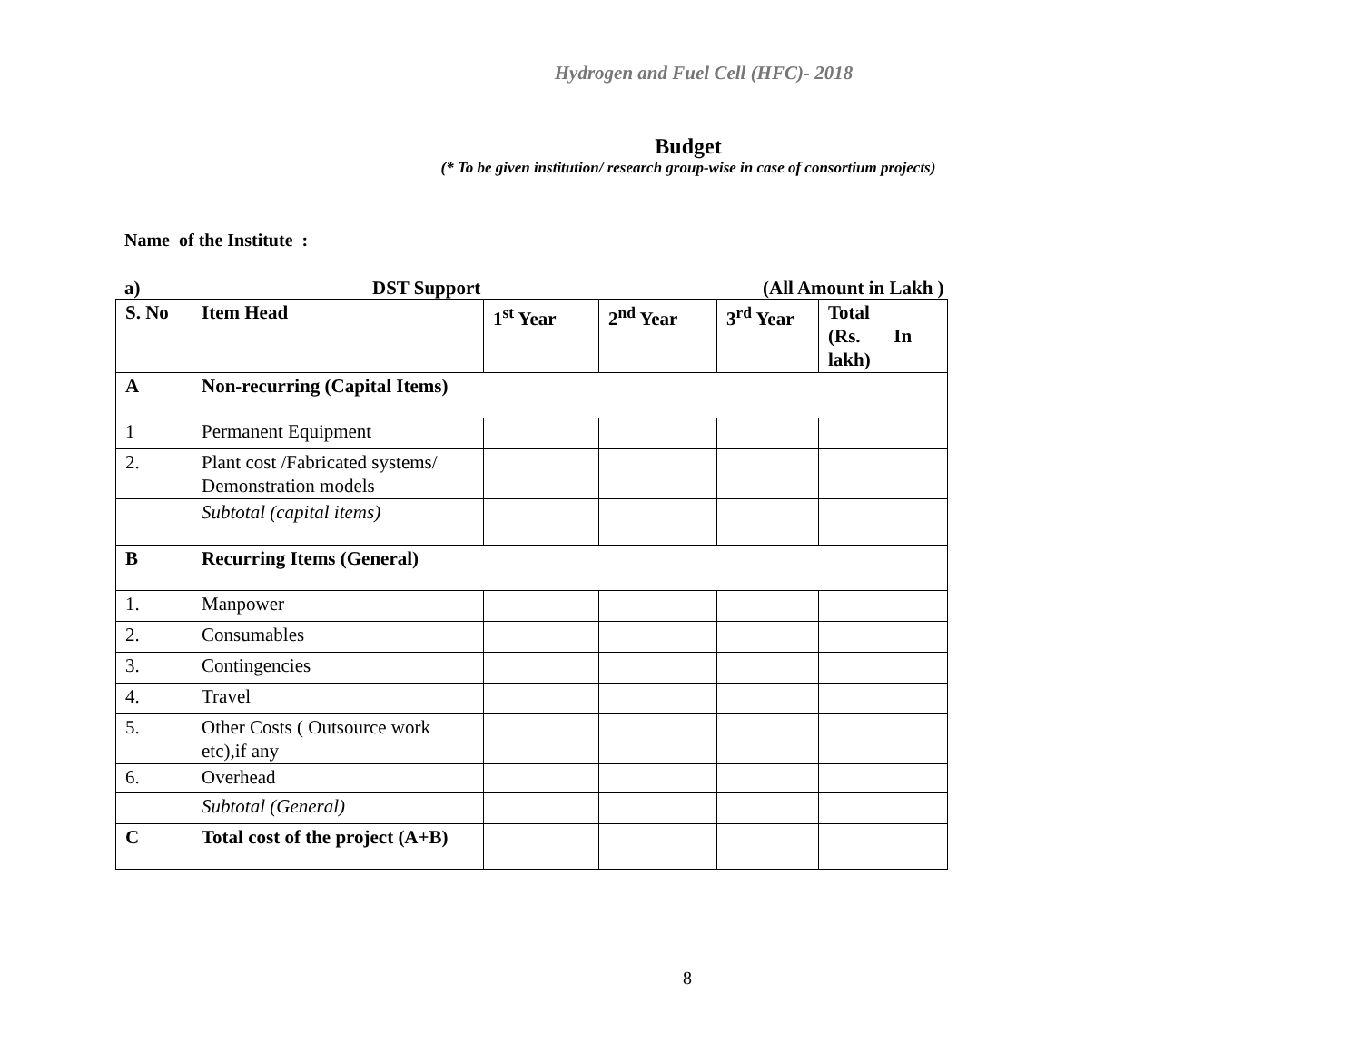Hydrogen and Fuel Cell (HFC)- 2018
Budget
(* To be given institution/ research group-wise in case of consortium projects)
Name of the Institute :
a) DST Support (All Amount in Lakh )
| S. No | Item Head | 1<sup>st</sup> Year | 2<sup>nd</sup> Year | 3<sup>rd</sup> Year | Total (Rs. In lakh) |
| --- | --- | --- | --- | --- | --- |
| A | Non-recurring (Capital Items) | | | | |
| 1 | Permanent Equipment | | | | |
| 2. | Plant cost /Fabricated systems/ Demonstration models | | | | |
| | Subtotal (capital items) | | | | |
| B | Recurring Items (General) | | | | |
| 1. | Manpower | | | | |
| 2. | Consumables | | | | |
| 3. | Contingencies | | | | |
| 4. | Travel | | | | |
| 5. | Other Costs ( Outsource work etc),if any | | | | |
| 6. | Overhead | | | | |
| | Subtotal (General) | | | | |
| C | Total cost of the project (A+B) | | | | |
8